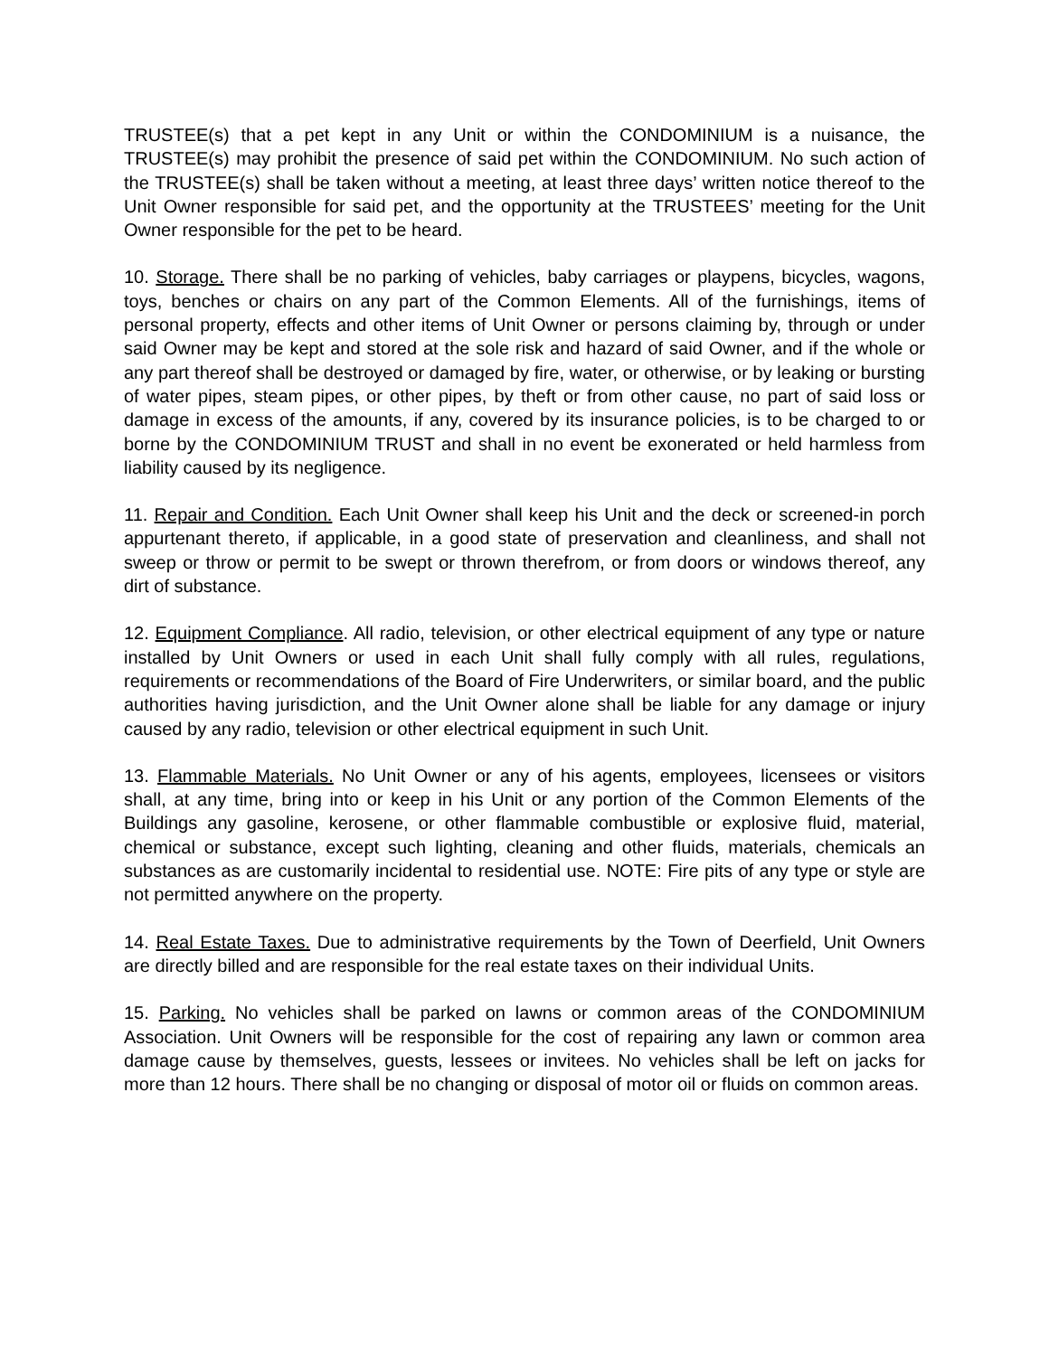TRUSTEE(s) that a pet kept in any Unit or within the CONDOMINIUM is a nuisance, the TRUSTEE(s) may prohibit the presence of said pet within the CONDOMINIUM. No such action of the TRUSTEE(s) shall be taken without a meeting, at least three days’ written notice thereof to the Unit Owner responsible for said pet, and the opportunity at the TRUSTEES’ meeting for the Unit Owner responsible for the pet to be heard.
10. Storage. There shall be no parking of vehicles, baby carriages or playpens, bicycles, wagons, toys, benches or chairs on any part of the Common Elements. All of the furnishings, items of personal property, effects and other items of Unit Owner or persons claiming by, through or under said Owner may be kept and stored at the sole risk and hazard of said Owner, and if the whole or any part thereof shall be destroyed or damaged by fire, water, or otherwise, or by leaking or bursting of water pipes, steam pipes, or other pipes, by theft or from other cause, no part of said loss or damage in excess of the amounts, if any, covered by its insurance policies, is to be charged to or borne by the CONDOMINIUM TRUST and shall in no event be exonerated or held harmless from liability caused by its negligence.
11. Repair and Condition. Each Unit Owner shall keep his Unit and the deck or screened-in porch appurtenant thereto, if applicable, in a good state of preservation and cleanliness, and shall not sweep or throw or permit to be swept or thrown therefrom, or from doors or windows thereof, any dirt of substance.
12. Equipment Compliance. All radio, television, or other electrical equipment of any type or nature installed by Unit Owners or used in each Unit shall fully comply with all rules, regulations, requirements or recommendations of the Board of Fire Underwriters, or similar board, and the public authorities having jurisdiction, and the Unit Owner alone shall be liable for any damage or injury caused by any radio, television or other electrical equipment in such Unit.
13. Flammable Materials. No Unit Owner or any of his agents, employees, licensees or visitors shall, at any time, bring into or keep in his Unit or any portion of the Common Elements of the Buildings any gasoline, kerosene, or other flammable combustible or explosive fluid, material, chemical or substance, except such lighting, cleaning and other fluids, materials, chemicals an substances as are customarily incidental to residential use. NOTE: Fire pits of any type or style are not permitted anywhere on the property.
14. Real Estate Taxes. Due to administrative requirements by the Town of Deerfield, Unit Owners are directly billed and are responsible for the real estate taxes on their individual Units.
15. Parking. No vehicles shall be parked on lawns or common areas of the CONDOMINIUM Association. Unit Owners will be responsible for the cost of repairing any lawn or common area damage cause by themselves, guests, lessees or invitees. No vehicles shall be left on jacks for more than 12 hours. There shall be no changing or disposal of motor oil or fluids on common areas.